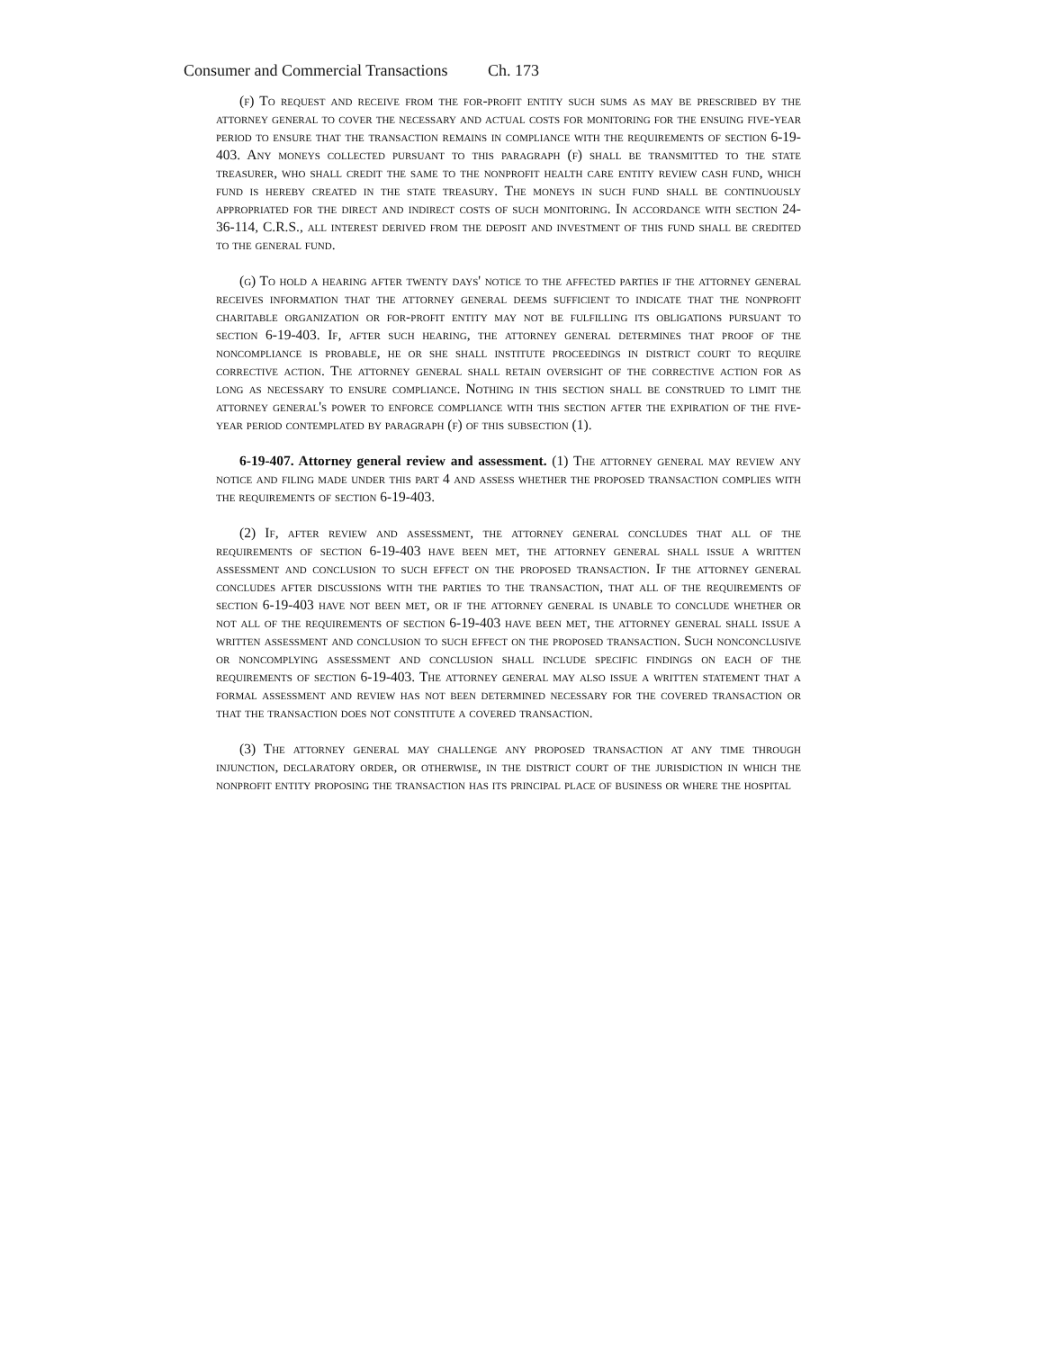Consumer and Commercial Transactions Ch. 173
(f) To request and receive from the for-profit entity such sums as may be prescribed by the attorney general to cover the necessary and actual costs for monitoring for the ensuing five-year period to ensure that the transaction remains in compliance with the requirements of section 6-19-403. Any moneys collected pursuant to this paragraph (f) shall be transmitted to the state treasurer, who shall credit the same to the nonprofit health care entity review cash fund, which fund is hereby created in the state treasury. The moneys in such fund shall be continuously appropriated for the direct and indirect costs of such monitoring. In accordance with section 24-36-114, C.R.S., all interest derived from the deposit and investment of this fund shall be credited to the general fund.
(g) To hold a hearing after twenty days' notice to the affected parties if the attorney general receives information that the attorney general deems sufficient to indicate that the nonprofit charitable organization or for-profit entity may not be fulfilling its obligations pursuant to section 6-19-403. If, after such hearing, the attorney general determines that proof of the noncompliance is probable, he or she shall institute proceedings in district court to require corrective action. The attorney general shall retain oversight of the corrective action for as long as necessary to ensure compliance. Nothing in this section shall be construed to limit the attorney general's power to enforce compliance with this section after the expiration of the five-year period contemplated by paragraph (f) of this subsection (1).
6-19-407. Attorney general review and assessment. (1) The attorney general may review any notice and filing made under this part 4 and assess whether the proposed transaction complies with the requirements of section 6-19-403.
(2) If, after review and assessment, the attorney general concludes that all of the requirements of section 6-19-403 have been met, the attorney general shall issue a written assessment and conclusion to such effect on the proposed transaction. If the attorney general concludes after discussions with the parties to the transaction, that all of the requirements of section 6-19-403 have not been met, or if the attorney general is unable to conclude whether or not all of the requirements of section 6-19-403 have been met, the attorney general shall issue a written assessment and conclusion to such effect on the proposed transaction. Such nonconclusive or noncomplying assessment and conclusion shall include specific findings on each of the requirements of section 6-19-403. The attorney general may also issue a written statement that a formal assessment and review has not been determined necessary for the covered transaction or that the transaction does not constitute a covered transaction.
(3) The attorney general may challenge any proposed transaction at any time through injunction, declaratory order, or otherwise, in the district court of the jurisdiction in which the nonprofit entity proposing the transaction has its principal place of business or where the hospital